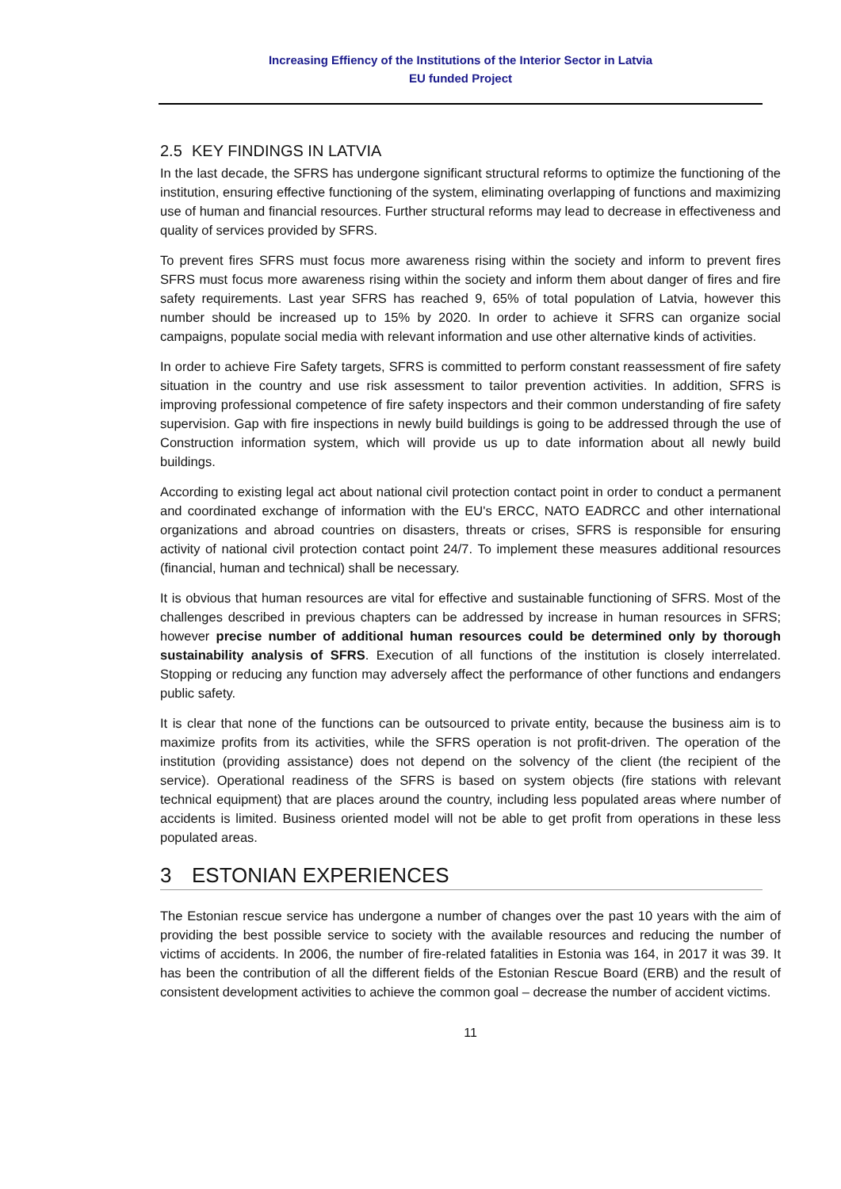Increasing Effiency of the Institutions of the Interior Sector in Latvia
EU funded Project
2.5 KEY FINDINGS IN LATVIA
In the last decade, the SFRS has undergone significant structural reforms to optimize the functioning of the institution, ensuring effective functioning of the system, eliminating overlapping of functions and maximizing use of human and financial resources. Further structural reforms may lead to decrease in effectiveness and quality of services provided by SFRS.
To prevent fires SFRS must focus more awareness rising within the society and inform to prevent fires SFRS must focus more awareness rising within the society and inform them about danger of fires and fire safety requirements. Last year SFRS has reached 9, 65% of total population of Latvia, however this number should be increased up to 15% by 2020. In order to achieve it SFRS can organize social campaigns, populate social media with relevant information and use other alternative kinds of activities.
In order to achieve Fire Safety targets, SFRS is committed to perform constant reassessment of fire safety situation in the country and use risk assessment to tailor prevention activities. In addition, SFRS is improving professional competence of fire safety inspectors and their common understanding of fire safety supervision. Gap with fire inspections in newly build buildings is going to be addressed through the use of Construction information system, which will provide us up to date information about all newly build buildings.
According to existing legal act about national civil protection contact point in order to conduct a permanent and coordinated exchange of information with the EU's ERCC, NATO EADRCC and other international organizations and abroad countries on disasters, threats or crises, SFRS is responsible for ensuring activity of national civil protection contact point 24/7. To implement these measures additional resources (financial, human and technical) shall be necessary.
It is obvious that human resources are vital for effective and sustainable functioning of SFRS. Most of the challenges described in previous chapters can be addressed by increase in human resources in SFRS; however precise number of additional human resources could be determined only by thorough sustainability analysis of SFRS. Execution of all functions of the institution is closely interrelated. Stopping or reducing any function may adversely affect the performance of other functions and endangers public safety.
It is clear that none of the functions can be outsourced to private entity, because the business aim is to maximize profits from its activities, while the SFRS operation is not profit-driven. The operation of the institution (providing assistance) does not depend on the solvency of the client (the recipient of the service). Operational readiness of the SFRS is based on system objects (fire stations with relevant technical equipment) that are places around the country, including less populated areas where number of accidents is limited. Business oriented model will not be able to get profit from operations in these less populated areas.
3 ESTONIAN EXPERIENCES
The Estonian rescue service has undergone a number of changes over the past 10 years with the aim of providing the best possible service to society with the available resources and reducing the number of victims of accidents. In 2006, the number of fire-related fatalities in Estonia was 164, in 2017 it was 39. It has been the contribution of all the different fields of the Estonian Rescue Board (ERB) and the result of consistent development activities to achieve the common goal – decrease the number of accident victims.
11